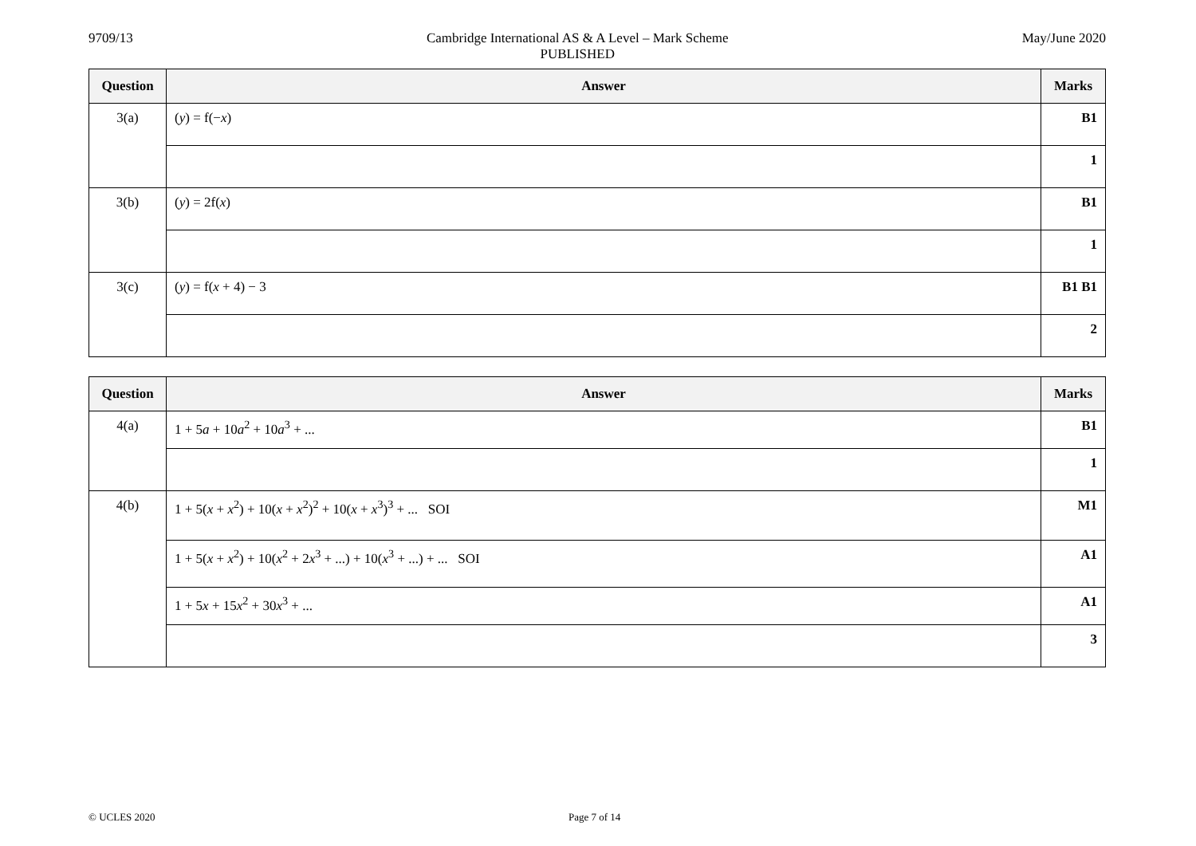9709/13 Cambridge International AS & A Level – Mark Scheme
PUBLISHED
May/June 2020
| Question | Answer | Marks |
| --- | --- | --- |
| 3(a) | ( y ) = f(− x ) | B1 |
| | | 1 |
| 3(b) | ( y ) = 2f( x ) | B1 |
| | | 1 |
| 3(c) | ( y ) = f( x + 4) − 3 | B1 B1 |
| | | 2 |
| Question | Answer | Marks |
| --- | --- | --- |
| 4(a) | 1 + 5 a + 10 a<sup>2</sup> + 10 a<sup>3</sup> + ... | B1 |
| | | 1 |
| 4(b) | 1 + 5( x + x<sup>2</sup>) + 10( x + x<sup>2</sup>)<sup>2</sup> + 10( x + x<sup>3</sup>)<sup>3</sup> + ... SOI | M1 |
| | 1 + 5( x + x<sup>2</sup>) + 10( x<sup>2</sup> + 2 x<sup>3</sup> + ...) + 10( x<sup>3</sup> + ...) + ... SOI | A1 |
| | 1 + 5 x + 15 x<sup>2</sup> + 30 x<sup>3</sup> + ... | A1 |
| | | 3 |
© UCLES 2020 Page 7 of 14